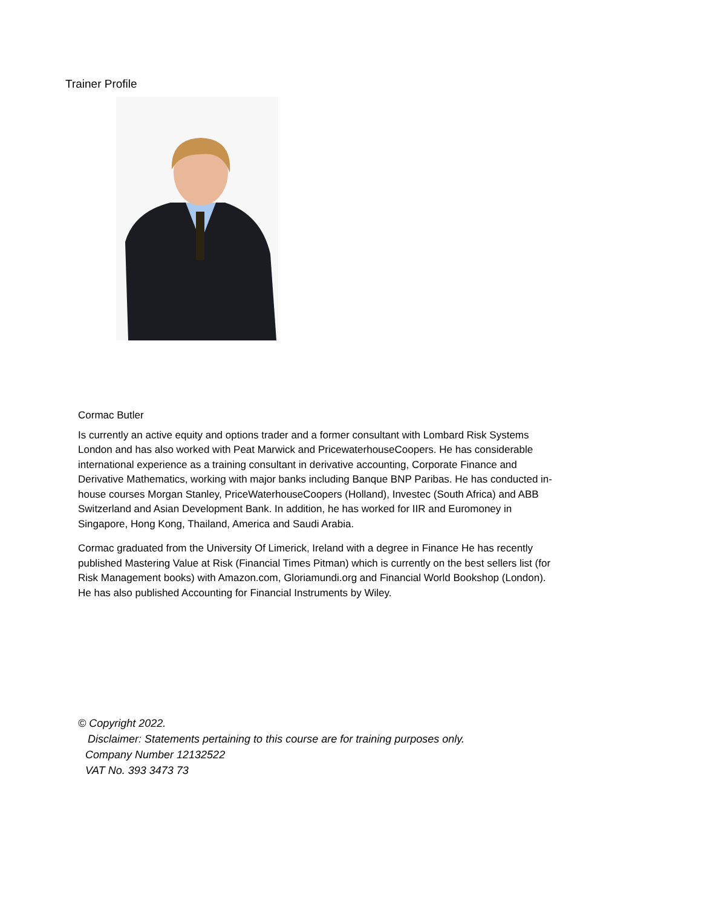Trainer Profile
Cormac Butler
Is currently an active equity and options trader and a former consultant with Lombard Risk Systems London and has also worked with Peat Marwick and PricewaterhouseCoopers. He has considerable international experience as a training consultant in derivative accounting, Corporate Finance and Derivative Mathematics, working with major banks including Banque BNP Paribas. He has conducted in-house courses Morgan Stanley, PriceWaterhouseCoopers (Holland), Investec (South Africa) and ABB Switzerland and Asian Development Bank. In addition, he has worked for IIR and Euromoney in Singapore, Hong Kong, Thailand, America and Saudi Arabia.
Cormac graduated from the University Of Limerick, Ireland with a degree in Finance He has recently published Mastering Value at Risk (Financial Times Pitman) which is currently on the best sellers list (for Risk Management books) with Amazon.com, Gloriamundi.org and Financial World Bookshop (London). He has also published Accounting for Financial Instruments by Wiley.
© Copyright 2022.
Disclaimer: Statements pertaining to this course are for training purposes only.
Company Number 12132522
VAT No. 393 3473 73